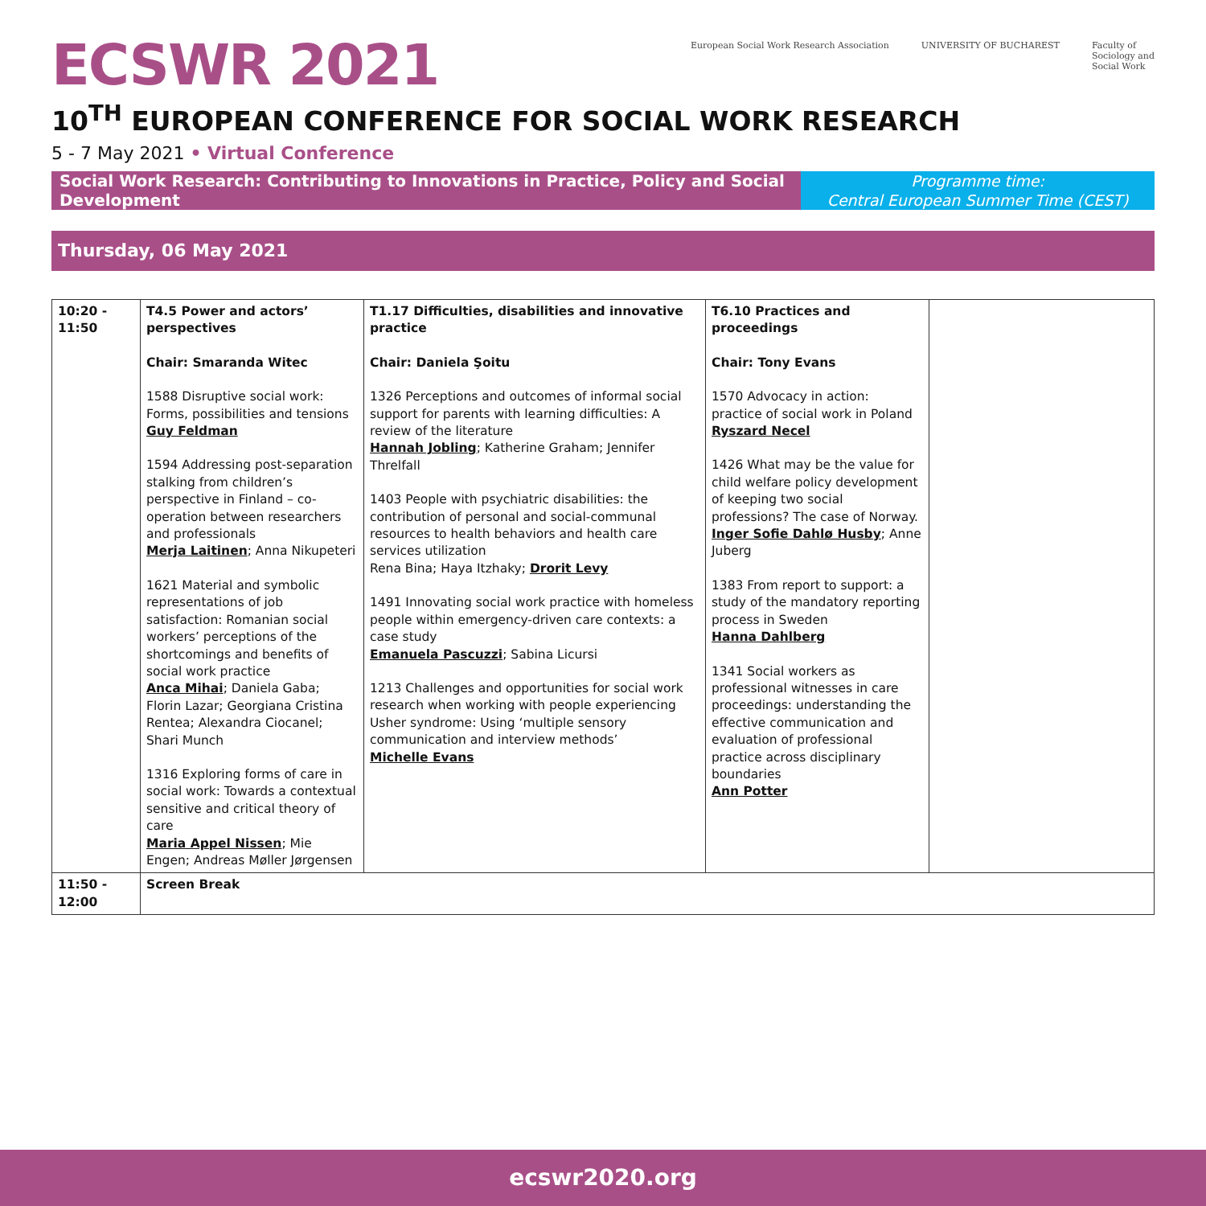ECSWR 2021
European Social Work Research Association
UNIVERSITY OF BUCHAREST Faculty of
Sociology and
Social Work
10<sup>TH</sup> EUROPEAN CONFERENCE FOR SOCIAL WORK RESEARCH
5 - 7 May 2021 • Virtual Conference
Social Work Research: Contributing to Innovations in Practice, Policy and Social Development
Programme time:
Central European Summer Time (CEST)
Thursday, 06 May 2021
| 10:20 - 11:50 | T4.5 Power and actors’ perspectives Chair: Smaranda Witec 1588 Disruptive social work: Forms, possibilities and tensions Guy Feldman 1594 Addressing post-separation stalking from children’s perspective in Finland – co-operation between researchers and professionals Merja Laitinen ; Anna Nikupeteri 1621 Material and symbolic representations of job satisfaction: Romanian social workers’ perceptions of the shortcomings and benefits of social work practice Anca Mihai ; Daniela Gaba; Florin Lazar; Georgiana Cristina Rentea; Alexandra Ciocanel; Shari Munch 1316 Exploring forms of care in social work: Towards a contextual sensitive and critical theory of care Maria Appel Nissen ; Mie Engen; Andreas Møller Jørgensen | T1.17 Difficulties, disabilities and innovative practice Chair: Daniela Şoitu 1326 Perceptions and outcomes of informal social support for parents with learning difficulties: A review of the literature Hannah Jobling ; Katherine Graham; Jennifer Threlfall 1403 People with psychiatric disabilities: the contribution of personal and social-communal resources to health behaviors and health care services utilization Rena Bina; Haya Itzhaky; Drorit Levy 1491 Innovating social work practice with homeless people within emergency-driven care contexts: a case study Emanuela Pascuzzi ; Sabina Licursi 1213 Challenges and opportunities for social work research when working with people experiencing Usher syndrome: Using ‘multiple sensory communication and interview methods’ Michelle Evans | T6.10 Practices and proceedings Chair: Tony Evans 1570 Advocacy in action: practice of social work in Poland Ryszard Necel 1426 What may be the value for child welfare policy development of keeping two social professions? The case of Norway. Inger Sofie Dahlø Husby ; Anne Juberg 1383 From report to support: a study of the mandatory reporting process in Sweden Hanna Dahlberg 1341 Social workers as professional witnesses in care proceedings: understanding the effective communication and evaluation of professional practice across disciplinary boundaries Ann Potter | |
| 11:50 - 12:00 | Screen Break | | | |
ecswr2020.org